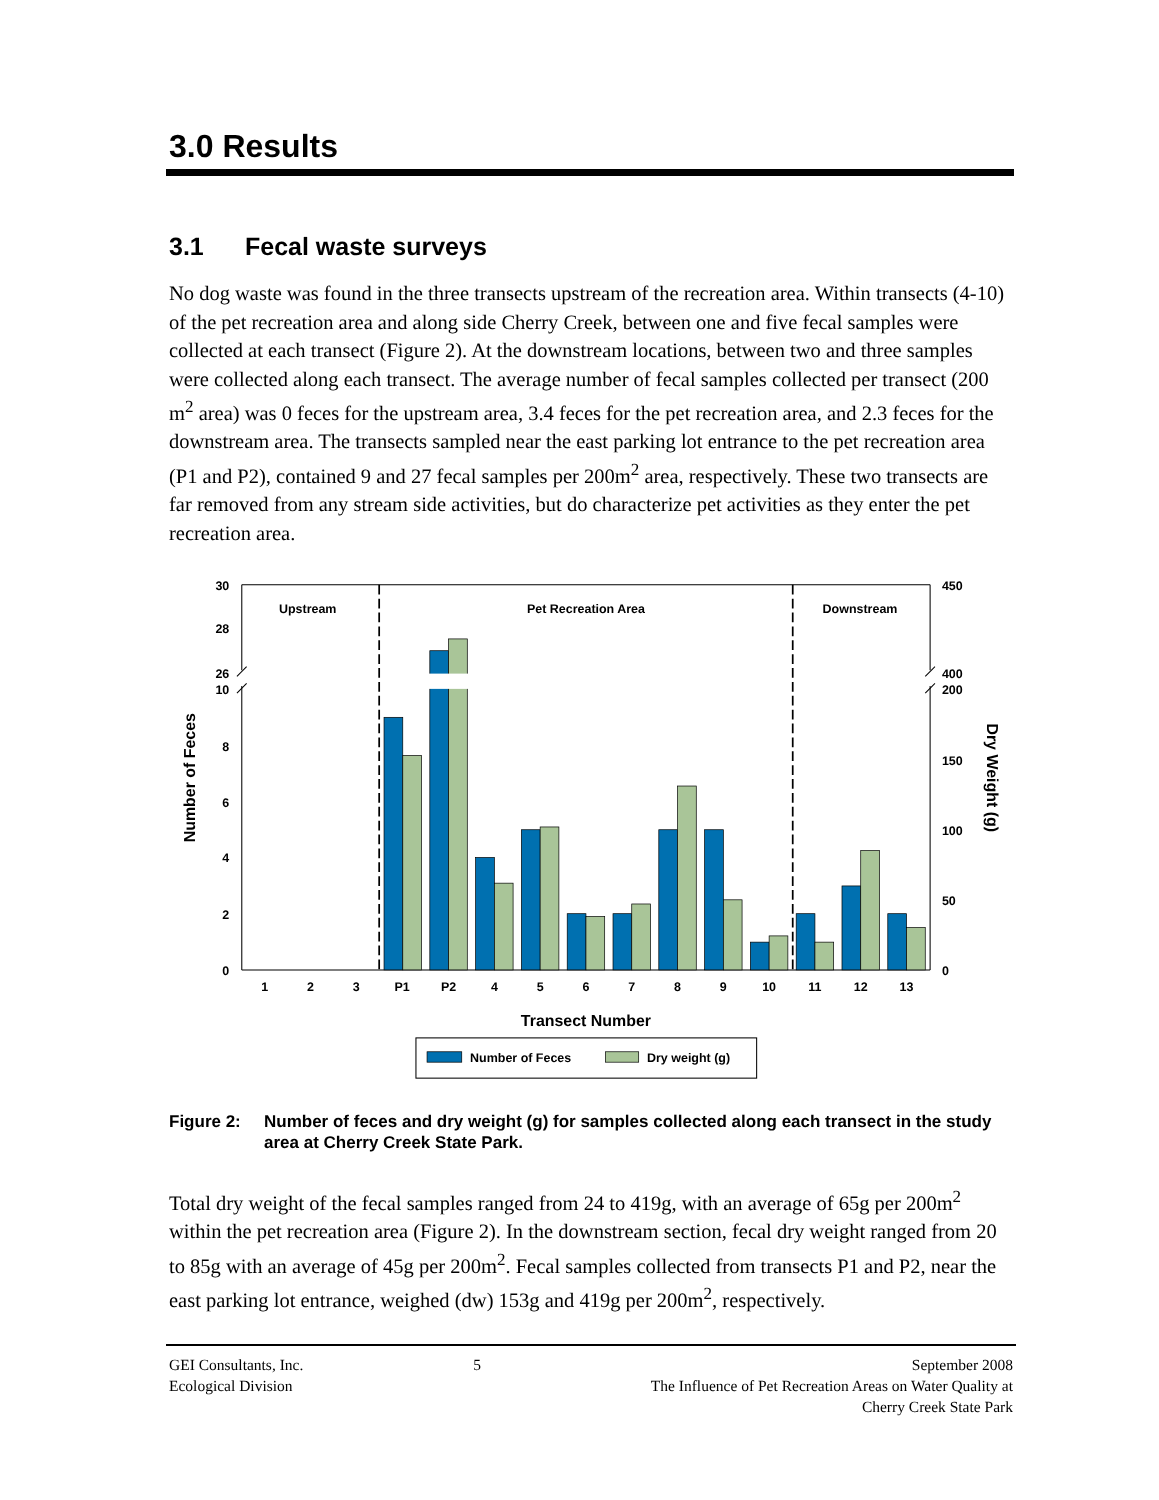3.0 Results
3.1 Fecal waste surveys
No dog waste was found in the three transects upstream of the recreation area. Within transects (4-10) of the pet recreation area and along side Cherry Creek, between one and five fecal samples were collected at each transect (Figure 2). At the downstream locations, between two and three samples were collected along each transect. The average number of fecal samples collected per transect (200 m<sup>2</sup> area) was 0 feces for the upstream area, 3.4 feces for the pet recreation area, and 2.3 feces for the downstream area. The transects sampled near the east parking lot entrance to the pet recreation area (P1 and P2), contained 9 and 27 fecal samples per 200m<sup>2</sup> area, respectively. These two transects are far removed from any stream side activities, but do characterize pet activities as they enter the pet recreation area.
30
28
26
10
8
6
4
2
0
450
400
200
150
100
50
0
Upstream
Pet Recreation Area
Downstream
1
2
3
P1
P2
4
5
6
7
8
9
10
11
12
13
Transect Number
Number of Feces
Dry Weight (g)
Number of Feces
Dry weight (g)
Figure 2: Number of feces and dry weight (g) for samples collected along each transect in the study area at Cherry Creek State Park.
Total dry weight of the fecal samples ranged from 24 to 419g, with an average of 65g per 200m<sup>2</sup> within the pet recreation area (Figure 2). In the downstream section, fecal dry weight ranged from 20 to 85g with an average of 45g per 200m<sup>2</sup>. Fecal samples collected from transects P1 and P2, near the east parking lot entrance, weighed (dw) 153g and 419g per 200m<sup>2</sup>, respectively.
GEI Consultants, Inc.
Ecological Division
5 September 2008
The Influence of Pet Recreation Areas on Water Quality at
Cherry Creek State Park